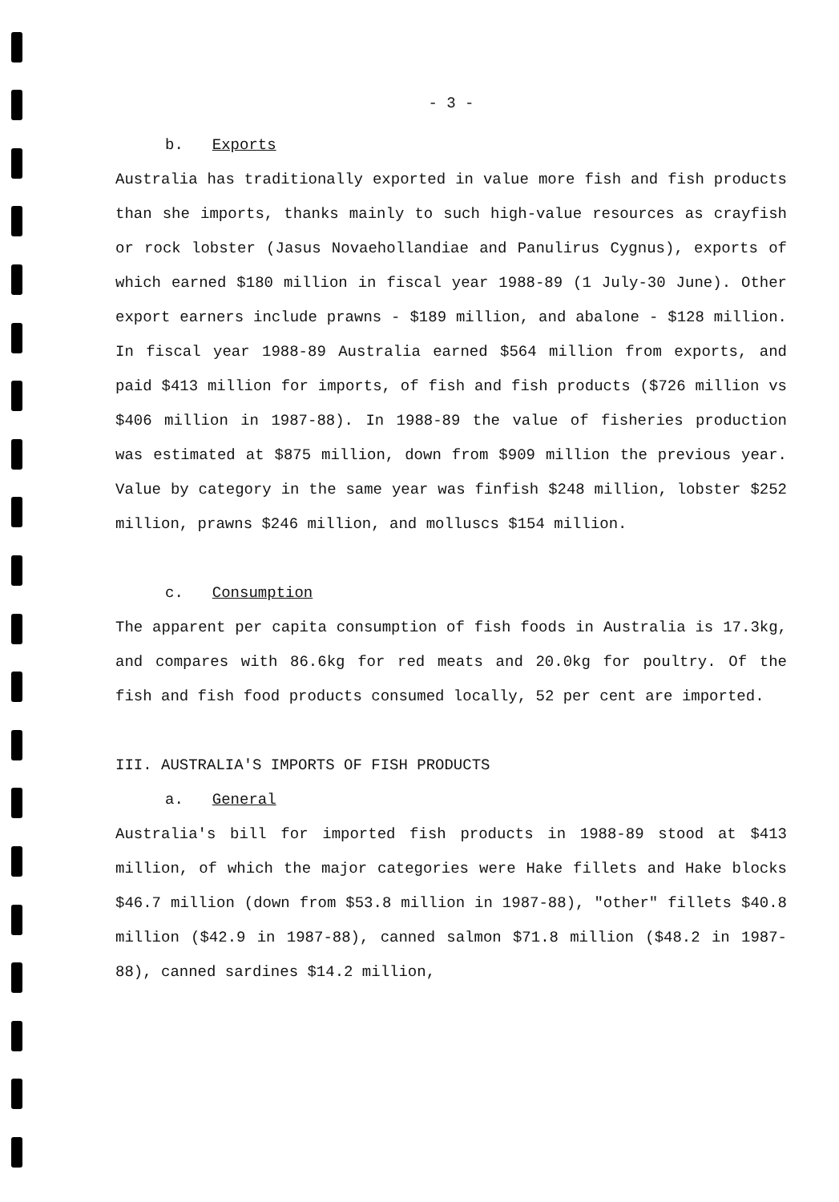- 3 -
b. Exports
Australia has traditionally exported in value more fish and fish products than she imports, thanks mainly to such high-value resources as crayfish or rock lobster (Jasus Novaehollandiae and Panulirus Cygnus), exports of which earned $180 million in fiscal year 1988-89 (1 July-30 June). Other export earners include prawns - $189 million, and abalone - $128 million. In fiscal year 1988-89 Australia earned $564 million from exports, and paid $413 million for imports, of fish and fish products ($726 million vs $406 million in 1987-88). In 1988-89 the value of fisheries production was estimated at $875 million, down from $909 million the previous year. Value by category in the same year was finfish $248 million, lobster $252 million, prawns $246 million, and molluscs $154 million.
c. Consumption
The apparent per capita consumption of fish foods in Australia is 17.3kg, and compares with 86.6kg for red meats and 20.0kg for poultry. Of the fish and fish food products consumed locally, 52 per cent are imported.
III. AUSTRALIA'S IMPORTS OF FISH PRODUCTS
a. General
Australia's bill for imported fish products in 1988-89 stood at $413 million, of which the major categories were Hake fillets and Hake blocks $46.7 million (down from $53.8 million in 1987-88), "other" fillets $40.8 million ($42.9 in 1987-88), canned salmon $71.8 million ($48.2 in 1987-88), canned sardines $14.2 million,